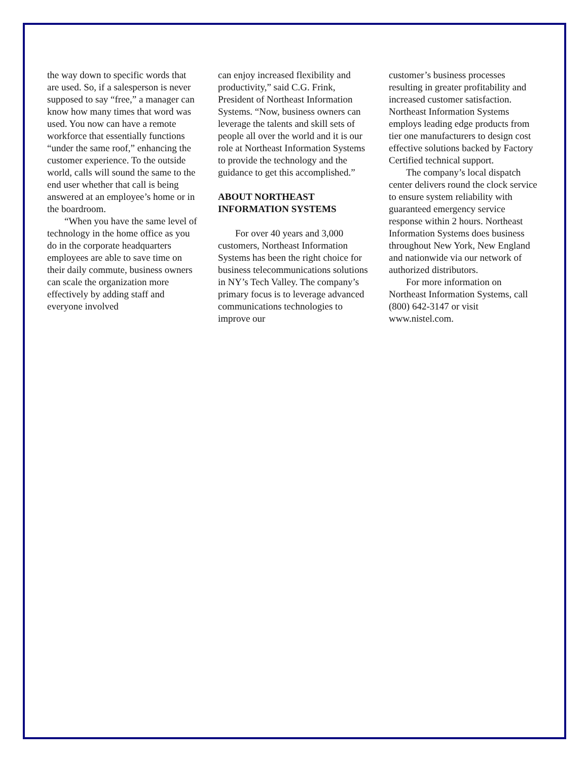the way down to specific words that are used. So, if a salesperson is never supposed to say “free,” a manager can know how many times that word was used. You now can have a remote workforce that essentially functions “under the same roof,” enhancing the customer experience. To the outside world, calls will sound the same to the end user whether that call is being answered at an employee’s home or in the boardroom.
“When you have the same level of technology in the home office as you do in the corporate headquarters employees are able to save time on their daily commute, business owners can scale the organization more effectively by adding staff and everyone involved
can enjoy increased flexibility and productivity,” said C.G. Frink, President of Northeast Information Systems. “Now, business owners can leverage the talents and skill sets of people all over the world and it is our role at Northeast Information Systems to provide the technology and the guidance to get this accomplished.”
ABOUT NORTHEAST INFORMATION SYSTEMS
For over 40 years and 3,000 customers, Northeast Information Systems has been the right choice for business telecommunications solutions in NY’s Tech Valley. The company’s primary focus is to leverage advanced communications technologies to improve our
customer’s business processes resulting in greater profitability and increased customer satisfaction. Northeast Information Systems employs leading edge products from tier one manufacturers to design cost effective solutions backed by Factory Certified technical support.
The company’s local dispatch center delivers round the clock service to ensure system reliability with guaranteed emergency service response within 2 hours. Northeast Information Systems does business throughout New York, New England and nationwide via our network of authorized distributors.
For more information on Northeast Information Systems, call (800) 642-3147 or visit www.nistel.com.